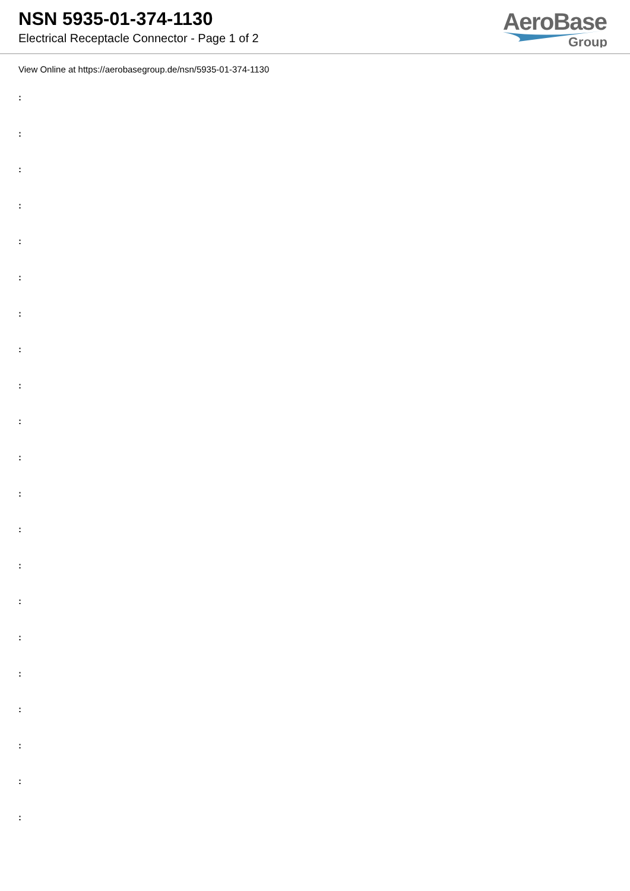NSN 5935-01-374-1130
Electrical Receptacle Connector - Page 1 of 2
AeroBase
Group
View Online at https://aerobasegroup.de/nsn/5935-01-374-1130
:
:
:
:
:
:
:
:
:
:
:
:
:
:
:
:
:
:
:
:
: